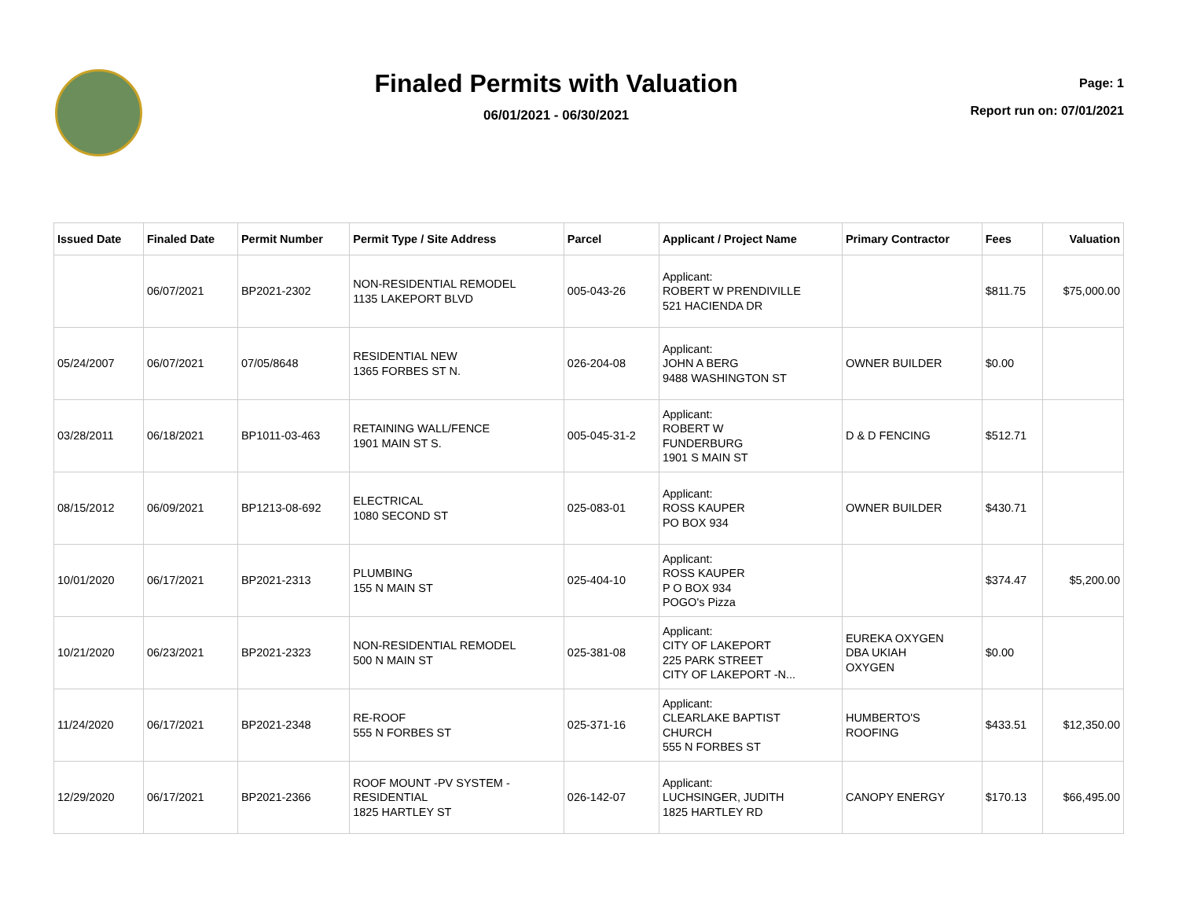Finaled Permits with Valuation
06/01/2021 - 06/30/2021
Page: 1
Report run on: 07/01/2021
| Issued Date | Finaled Date | Permit Number | Permit Type / Site Address | Parcel | Applicant / Project Name | Primary Contractor | Fees | Valuation |
| --- | --- | --- | --- | --- | --- | --- | --- | --- |
| | 06/07/2021 | BP2021-2302 | NON-RESIDENTIAL REMODEL 1135 LAKEPORT BLVD | 005-043-26 | Applicant: ROBERT W PRENDIVILLE 521 HACIENDA DR | | $811.75 | $75,000.00 |
| 05/24/2007 | 06/07/2021 | 07/05/8648 | RESIDENTIAL NEW 1365 FORBES ST N. | 026-204-08 | Applicant: JOHN A BERG 9488 WASHINGTON ST | OWNER BUILDER | $0.00 | |
| 03/28/2011 | 06/18/2021 | BP1011-03-463 | RETAINING WALL/FENCE 1901 MAIN ST S. | 005-045-31-2 | Applicant: ROBERT W FUNDERBURG 1901 S MAIN ST | D & D FENCING | $512.71 | |
| 08/15/2012 | 06/09/2021 | BP1213-08-692 | ELECTRICAL 1080 SECOND ST | 025-083-01 | Applicant: ROSS KAUPER PO BOX 934 | OWNER BUILDER | $430.71 | |
| 10/01/2020 | 06/17/2021 | BP2021-2313 | PLUMBING 155 N MAIN ST | 025-404-10 | Applicant: ROSS KAUPER P O BOX 934 POGO's Pizza | | $374.47 | $5,200.00 |
| 10/21/2020 | 06/23/2021 | BP2021-2323 | NON-RESIDENTIAL REMODEL 500 N MAIN ST | 025-381-08 | Applicant: CITY OF LAKEPORT 225 PARK STREET CITY OF LAKEPORT -N... | EUREKA OXYGEN DBA UKIAH OXYGEN | $0.00 | |
| 11/24/2020 | 06/17/2021 | BP2021-2348 | RE-ROOF 555 N FORBES ST | 025-371-16 | Applicant: CLEARLAKE BAPTIST CHURCH 555 N FORBES ST | HUMBERTO'S ROOFING | $433.51 | $12,350.00 |
| 12/29/2020 | 06/17/2021 | BP2021-2366 | ROOF MOUNT -PV SYSTEM - RESIDENTIAL 1825 HARTLEY ST | 026-142-07 | Applicant: LUCHSINGER, JUDITH 1825 HARTLEY RD | CANOPY ENERGY | $170.13 | $66,495.00 |